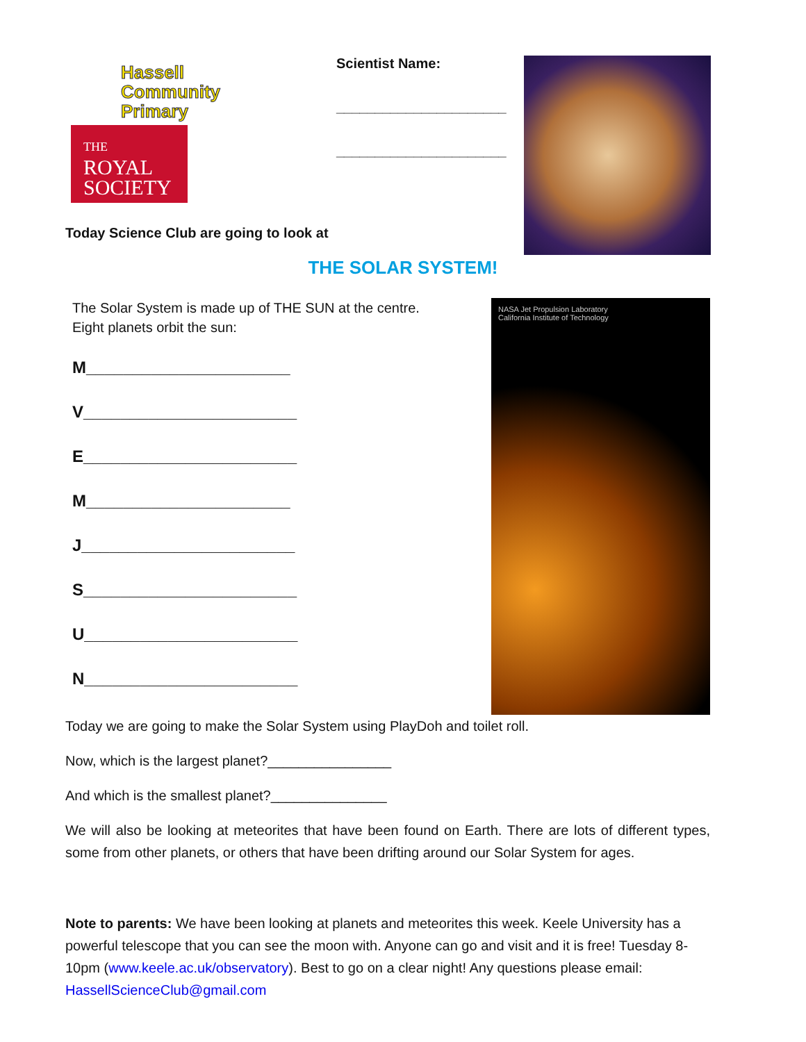Hassell
Community
Primary
THE
ROYAL
SOCIETY
Today Science Club are going to look at
Scientist Name:
______________________
______________________
THE SOLAR SYSTEM!
The Solar System is made up of THE SUN at the centre.
Eight planets orbit the sun:
M______________________
V_______________________
E_______________________
M______________________
J_______________________
S_______________________
U_______________________
N_______________________
NASA Jet Propulsion Laboratory
California Institute of Technology
Today we are going to make the Solar System using PlayDoh and toilet roll.
Now, which is the largest planet?________________
And which is the smallest planet?_______________
We will also be looking at meteorites that have been found on Earth. There are lots of different types, some from other planets, or others that have been drifting around our Solar System for ages.
Note to parents: We have been looking at planets and meteorites this week. Keele University has a powerful telescope that you can see the moon with. Anyone can go and visit and it is free! Tuesday 8-10pm (www.keele.ac.uk/observatory). Best to go on a clear night! Any questions please email: HassellScienceClub@gmail.com